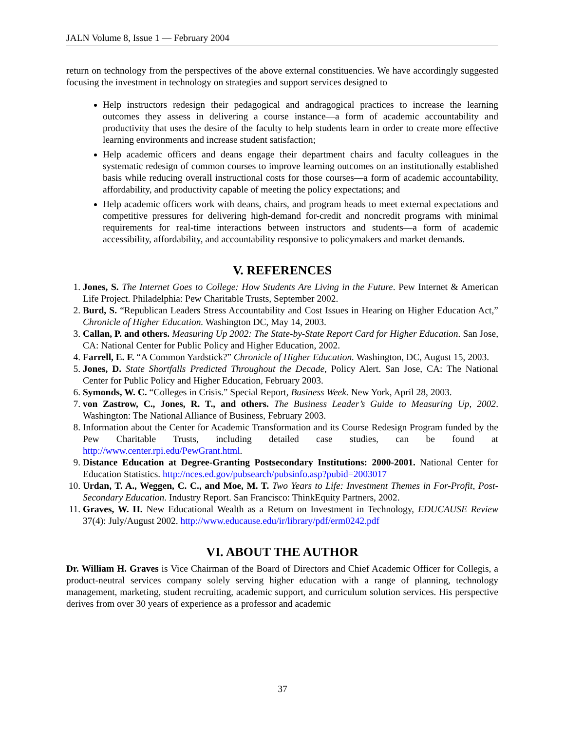JALN Volume 8, Issue 1 — February 2004
return on technology from the perspectives of the above external constituencies. We have accordingly suggested focusing the investment in technology on strategies and support services designed to
Help instructors redesign their pedagogical and andragogical practices to increase the learning outcomes they assess in delivering a course instance—a form of academic accountability and productivity that uses the desire of the faculty to help students learn in order to create more effective learning environments and increase student satisfaction;
Help academic officers and deans engage their department chairs and faculty colleagues in the systematic redesign of common courses to improve learning outcomes on an institutionally established basis while reducing overall instructional costs for those courses—a form of academic accountability, affordability, and productivity capable of meeting the policy expectations; and
Help academic officers work with deans, chairs, and program heads to meet external expectations and competitive pressures for delivering high-demand for-credit and noncredit programs with minimal requirements for real-time interactions between instructors and students—a form of academic accessibility, affordability, and accountability responsive to policymakers and market demands.
V. REFERENCES
1. Jones, S. The Internet Goes to College: How Students Are Living in the Future. Pew Internet & American Life Project. Philadelphia: Pew Charitable Trusts, September 2002.
2. Burd, S. “Republican Leaders Stress Accountability and Cost Issues in Hearing on Higher Education Act,” Chronicle of Higher Education. Washington DC, May 14, 2003.
3. Callan, P. and others. Measuring Up 2002: The State-by-State Report Card for Higher Education. San Jose, CA: National Center for Public Policy and Higher Education, 2002.
4. Farrell, E. F. “A Common Yardstick?” Chronicle of Higher Education. Washington, DC, August 15, 2003.
5. Jones, D. State Shortfalls Predicted Throughout the Decade, Policy Alert. San Jose, CA: The National Center for Public Policy and Higher Education, February 2003.
6. Symonds, W. C. “Colleges in Crisis.” Special Report, Business Week. New York, April 28, 2003.
7. von Zastrow, C., Jones, R. T., and others. The Business Leader’s Guide to Measuring Up, 2002. Washington: The National Alliance of Business, February 2003.
8. Information about the Center for Academic Transformation and its Course Redesign Program funded by the Pew Charitable Trusts, including detailed case studies, can be found at http://www.center.rpi.edu/PewGrant.html.
9. Distance Education at Degree-Granting Postsecondary Institutions: 2000-2001. National Center for Education Statistics. http://nces.ed.gov/pubsearch/pubsinfo.asp?pubid=2003017
10. Urdan, T. A., Weggen, C. C., and Moe, M. T. Two Years to Life: Investment Themes in For-Profit, Post-Secondary Education. Industry Report. San Francisco: ThinkEquity Partners, 2002.
11. Graves, W. H. New Educational Wealth as a Return on Investment in Technology, EDUCAUSE Review 37(4): July/August 2002. http://www.educause.edu/ir/library/pdf/erm0242.pdf
VI. ABOUT THE AUTHOR
Dr. William H. Graves is Vice Chairman of the Board of Directors and Chief Academic Officer for Collegis, a product-neutral services company solely serving higher education with a range of planning, technology management, marketing, student recruiting, academic support, and curriculum solution services. His perspective derives from over 30 years of experience as a professor and academic
37